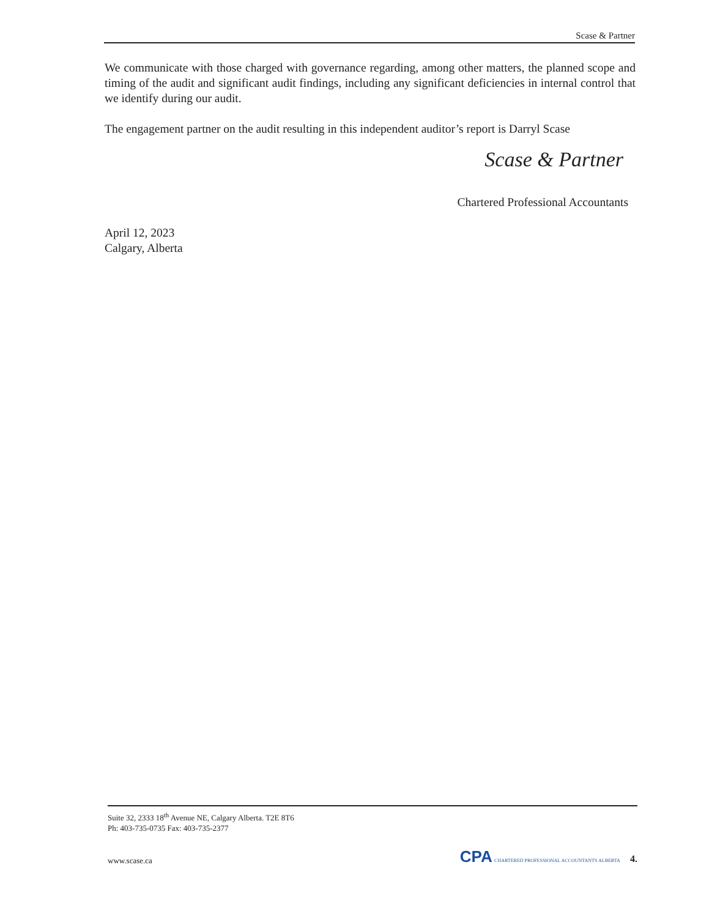Scase & Partner
We communicate with those charged with governance regarding, among other matters, the planned scope and timing of the audit and significant audit findings, including any significant deficiencies in internal control that we identify during our audit.
The engagement partner on the audit resulting in this independent auditor’s report is Darryl Scase
Scase & Partner
Chartered Professional Accountants
April 12, 2023
Calgary, Alberta
Suite 32, 2333 18<sup>th</sup> Avenue NE, Calgary Alberta. T2E 8T6
Ph: 403-735-0735 Fax: 403-735-2377
www.scase.ca CPA CHARTERED PROFESSIONAL ACCOUNTANTS ALBERTA 4.